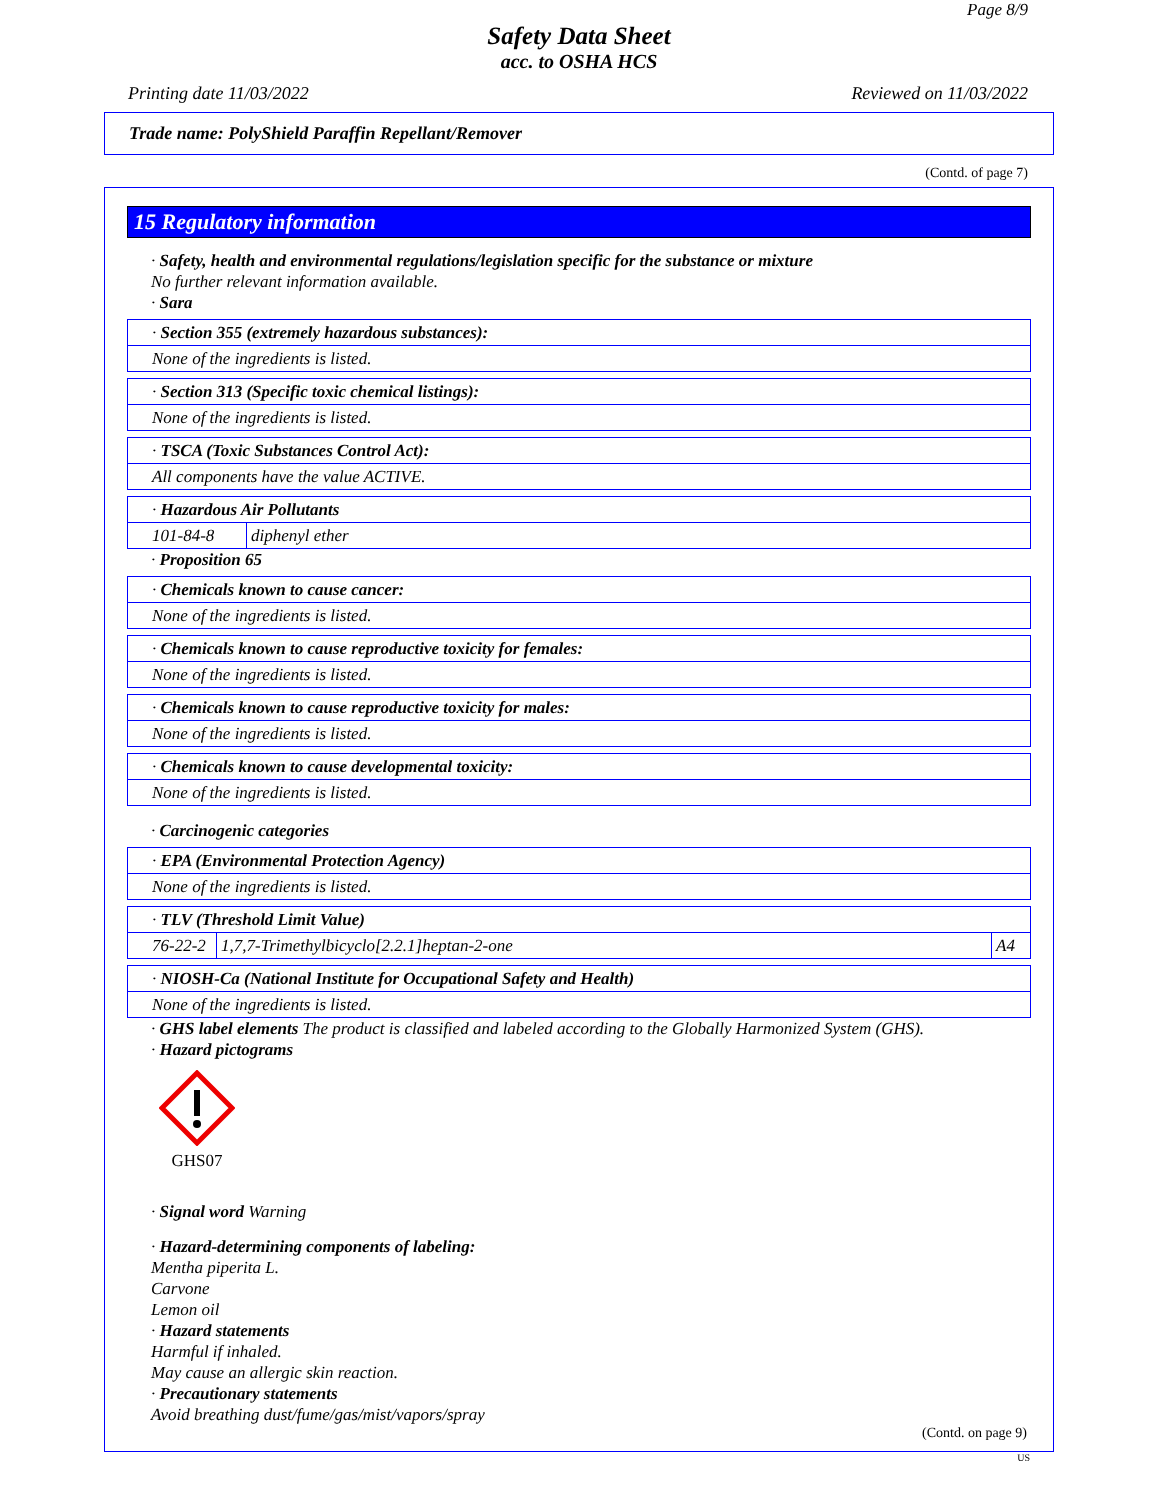Page 8/9
Safety Data Sheet
acc. to OSHA HCS
Printing date 11/03/2022 Reviewed on 11/03/2022
Trade name: PolyShield Paraffin Repellant/Remover
(Contd. of page 7)
15 Regulatory information
· Safety, health and environmental regulations/legislation specific for the substance or mixture
No further relevant information available.
· Sara
· Section 355 (extremely hazardous substances):
None of the ingredients is listed.
· Section 313 (Specific toxic chemical listings):
None of the ingredients is listed.
· TSCA (Toxic Substances Control Act):
All components have the value ACTIVE.
· Hazardous Air Pollutants
| 101-84-8 | diphenyl ether |
· Proposition 65
· Chemicals known to cause cancer:
None of the ingredients is listed.
· Chemicals known to cause reproductive toxicity for females:
None of the ingredients is listed.
· Chemicals known to cause reproductive toxicity for males:
None of the ingredients is listed.
· Chemicals known to cause developmental toxicity:
None of the ingredients is listed.
· Carcinogenic categories
· EPA (Environmental Protection Agency)
None of the ingredients is listed.
· TLV (Threshold Limit Value)
| 76-22-2 | 1,7,7-Trimethylbicyclo[2.2.1]heptan-2-one | A4 |
· NIOSH-Ca (National Institute for Occupational Safety and Health)
None of the ingredients is listed.
· GHS label elements The product is classified and labeled according to the Globally Harmonized System (GHS).
· Hazard pictograms
GHS07
· Signal word Warning
· Hazard-determining components of labeling:
Mentha piperita L.
Carvone
Lemon oil
· Hazard statements
Harmful if inhaled.
May cause an allergic skin reaction.
· Precautionary statements
Avoid breathing dust/fume/gas/mist/vapors/spray
(Contd. on page 9)
US